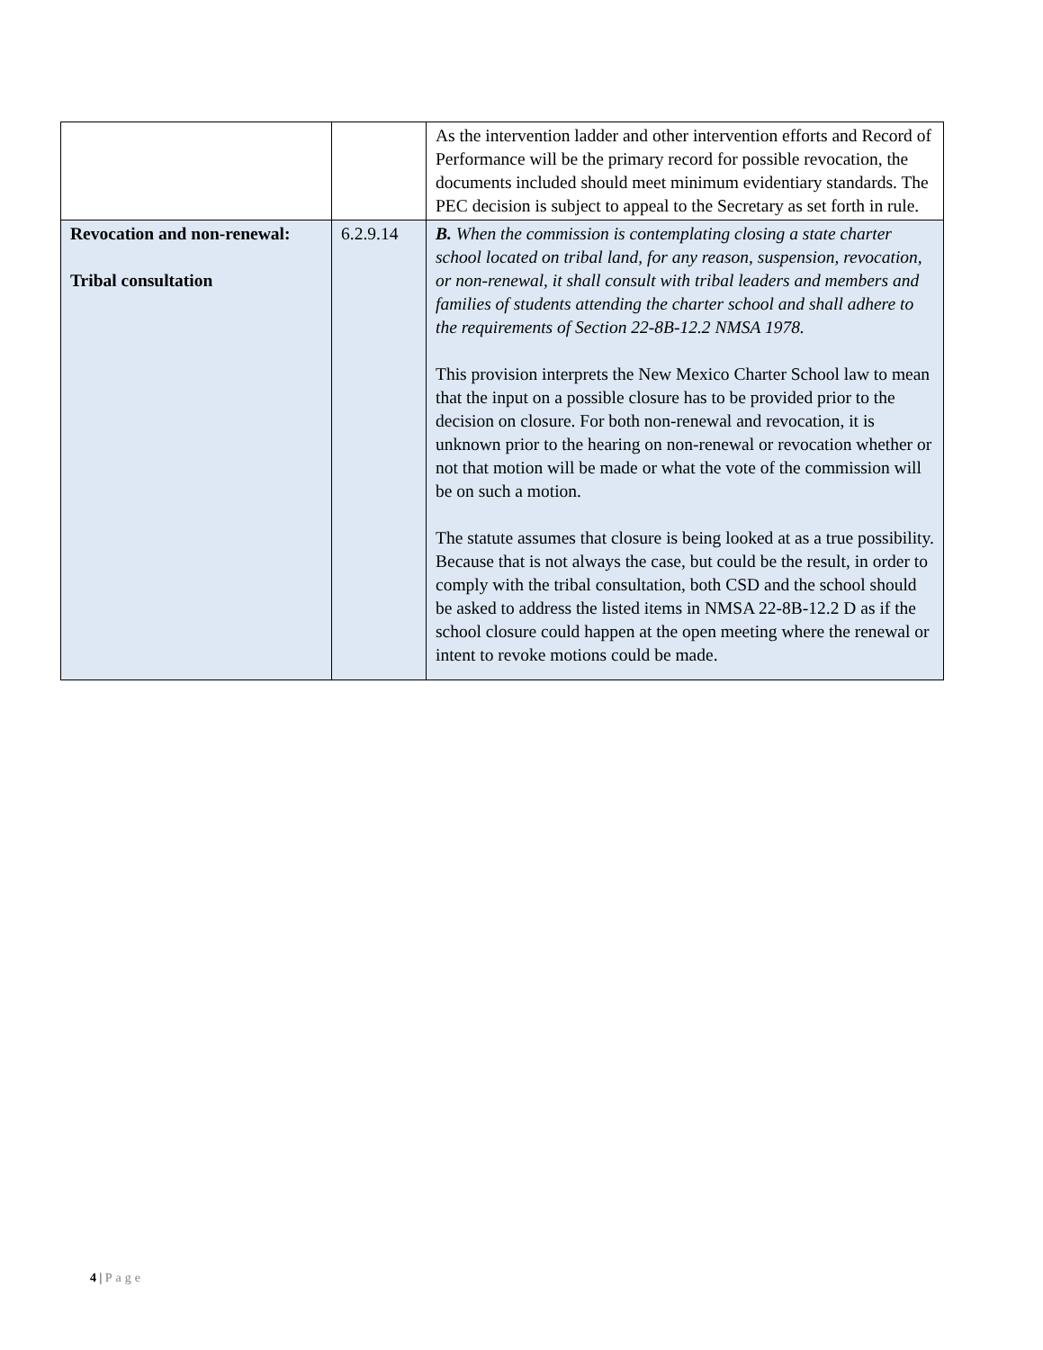| | | As the intervention ladder and other intervention efforts and Record of Performance will be the primary record for possible revocation, the documents included should meet minimum evidentiary standards. The PEC decision is subject to appeal to the Secretary as set forth in rule. |
| Revocation and non-renewal: Tribal consultation | 6.2.9.14 | B. When the commission is contemplating closing a state charter school located on tribal land, for any reason, suspension, revocation, or non-renewal, it shall consult with tribal leaders and members and families of students attending the charter school and shall adhere to the requirements of Section 22-8B-12.2 NMSA 1978. This provision interprets the New Mexico Charter School law to mean that the input on a possible closure has to be provided prior to the decision on closure. For both non-renewal and revocation, it is unknown prior to the hearing on non-renewal or revocation whether or not that motion will be made or what the vote of the commission will be on such a motion. The statute assumes that closure is being looked at as a true possibility. Because that is not always the case, but could be the result, in order to comply with the tribal consultation, both CSD and the school should be asked to address the listed items in NMSA 22-8B-12.2 D as if the school closure could happen at the open meeting where the renewal or intent to revoke motions could be made. |
4 | Page